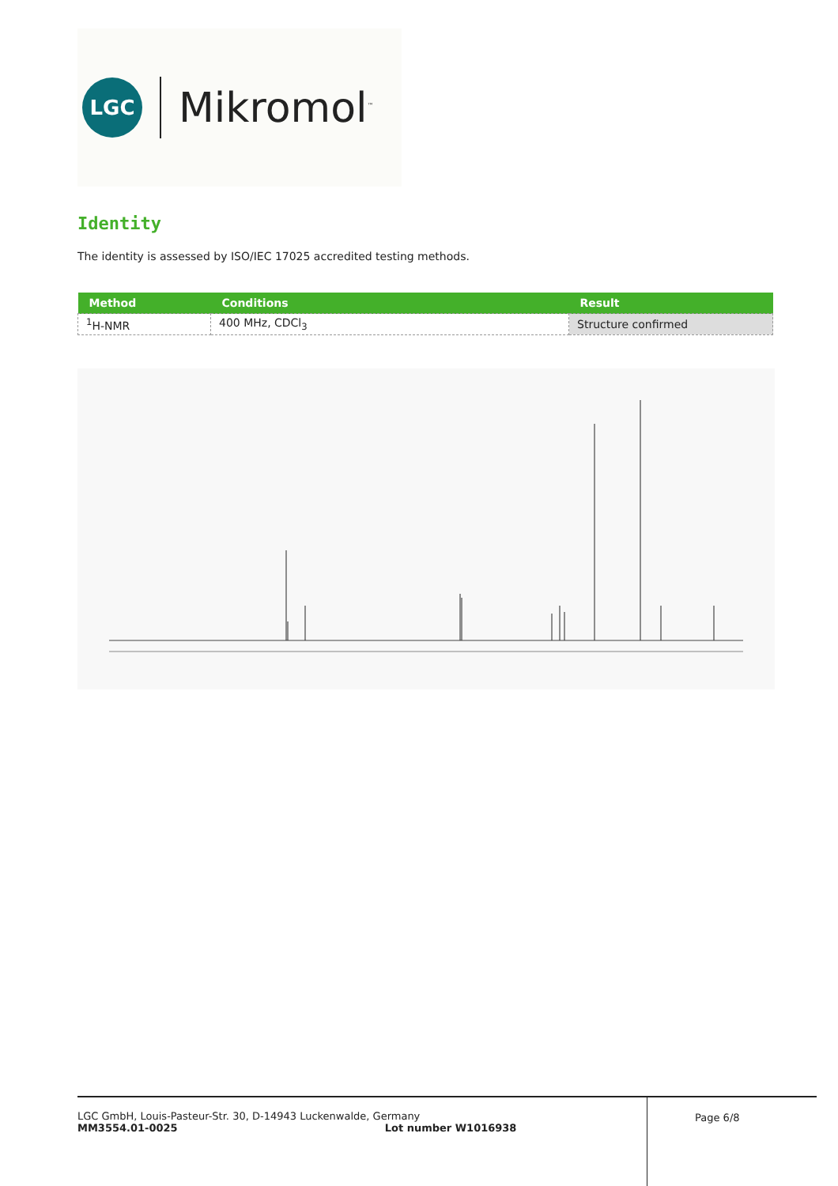LGC
Mikromol<sup>™</sup>
Identity
The identity is assessed by ISO/IEC 17025 accredited testing methods.
| Method | Conditions | Result |
| --- | --- | --- |
| <sup>1</sup>H-NMR | 400 MHz, CDCl<sub>3</sub> | Structure confirmed |
LGC GmbH, Louis-Pasteur-Str. 30, D-14943 Luckenwalde, Germany
MM3554.01-0025 Lot number W1016938
Page 6/8